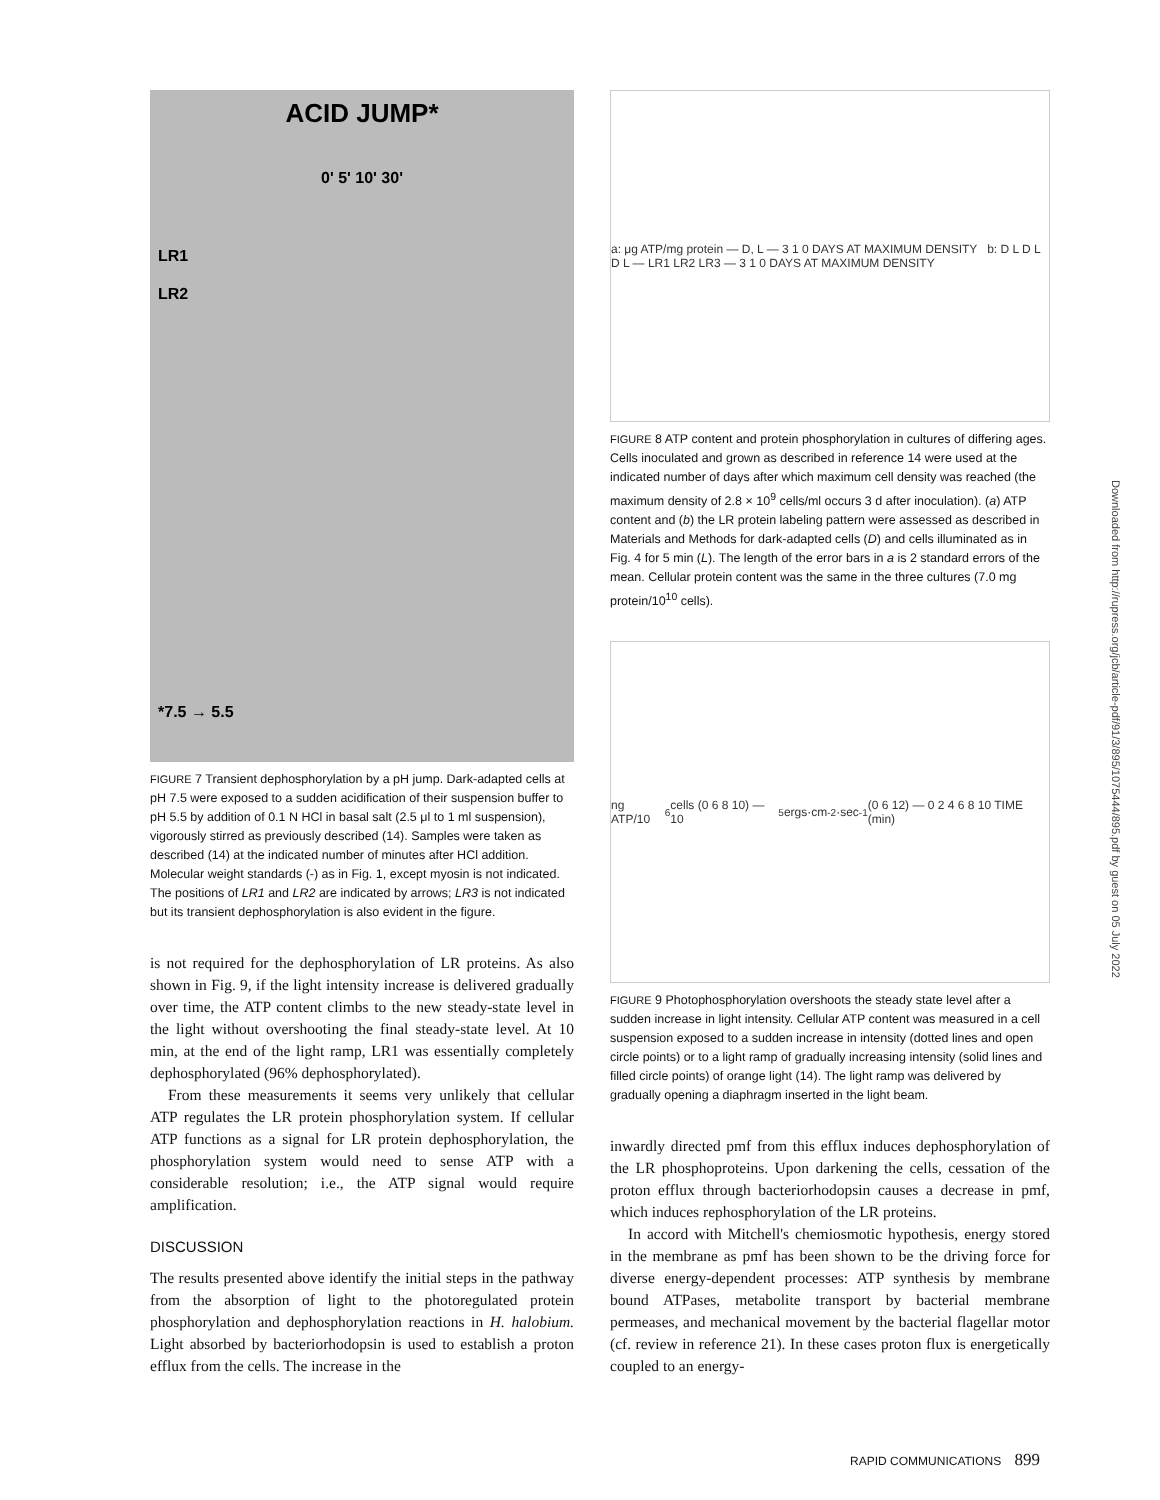ACID JUMP*
0' 5' 10' 30'
LR1
LR2
*7.5 → 5.5
FIGURE 7 Transient dephosphorylation by a pH jump. Dark-adapted cells at pH 7.5 were exposed to a sudden acidification of their suspension buffer to pH 5.5 by addition of 0.1 N HCl in basal salt (2.5 μl to 1 ml suspension), vigorously stirred as previously described (14). Samples were taken as described (14) at the indicated number of minutes after HCl addition. Molecular weight standards (-) as in Fig. 1, except myosin is not indicated. The positions of LR1 and LR2 are indicated by arrows; LR3 is not indicated but its transient dephosphorylation is also evident in the figure.
is not required for the dephosphorylation of LR proteins. As also shown in Fig. 9, if the light intensity increase is delivered gradually over time, the ATP content climbs to the new steady-state level in the light without overshooting the final steady-state level. At 10 min, at the end of the light ramp, LR1 was essentially completely dephosphorylated (96% dephosphorylated).
From these measurements it seems very unlikely that cellular ATP regulates the LR protein phosphorylation system. If cellular ATP functions as a signal for LR protein dephosphorylation, the phosphorylation system would need to sense ATP with a considerable resolution; i.e., the ATP signal would require amplification.
DISCUSSION
The results presented above identify the initial steps in the pathway from the absorption of light to the photoregulated protein phosphorylation and dephosphorylation reactions in H. halobium. Light absorbed by bacteriorhodopsin is used to establish a proton efflux from the cells. The increase in the
a: μg ATP/mg protein — D, L — 3 1 0 DAYS AT MAXIMUM DENSITY b: D L D L D L — LR1 LR2 LR3 — 3 1 0 DAYS AT MAXIMUM DENSITY
FIGURE 8 ATP content and protein phosphorylation in cultures of differing ages. Cells inoculated and grown as described in reference 14 were used at the indicated number of days after which maximum cell density was reached (the maximum density of 2.8 × 10<sup>9</sup> cells/ml occurs 3 d after inoculation). (a) ATP content and (b) the LR protein labeling pattern were assessed as described in Materials and Methods for dark-adapted cells (D) and cells illuminated as in Fig. 4 for 5 min (L). The length of the error bars in a is 2 standard errors of the mean. Cellular protein content was the same in the three cultures (7.0 mg protein/10<sup>10</sup> cells).
ng ATP/10<sup>6</sup> cells (0 6 8 10) — 10<sup>5</sup> ergs·cm<sup>-2</sup>·sec<sup>-1</sup> (0 6 12) — 0 2 4 6 8 10 TIME (min)
FIGURE 9 Photophosphorylation overshoots the steady state level after a sudden increase in light intensity. Cellular ATP content was measured in a cell suspension exposed to a sudden increase in intensity (dotted lines and open circle points) or to a light ramp of gradually increasing intensity (solid lines and filled circle points) of orange light (14). The light ramp was delivered by gradually opening a diaphragm inserted in the light beam.
inwardly directed pmf from this efflux induces dephosphorylation of the LR phosphoproteins. Upon darkening the cells, cessation of the proton efflux through bacteriorhodopsin causes a decrease in pmf, which induces rephosphorylation of the LR proteins.
In accord with Mitchell's chemiosmotic hypothesis, energy stored in the membrane as pmf has been shown to be the driving force for diverse energy-dependent processes: ATP synthesis by membrane bound ATPases, metabolite transport by bacterial membrane permeases, and mechanical movement by the bacterial flagellar motor (cf. review in reference 21). In these cases proton flux is energetically coupled to an energy-
Downloaded from http://rupress.org/jcb/article-pdf/91/3/895/1075444/895.pdf by guest on 05 July 2022
RAPID COMMUNICATIONS 899